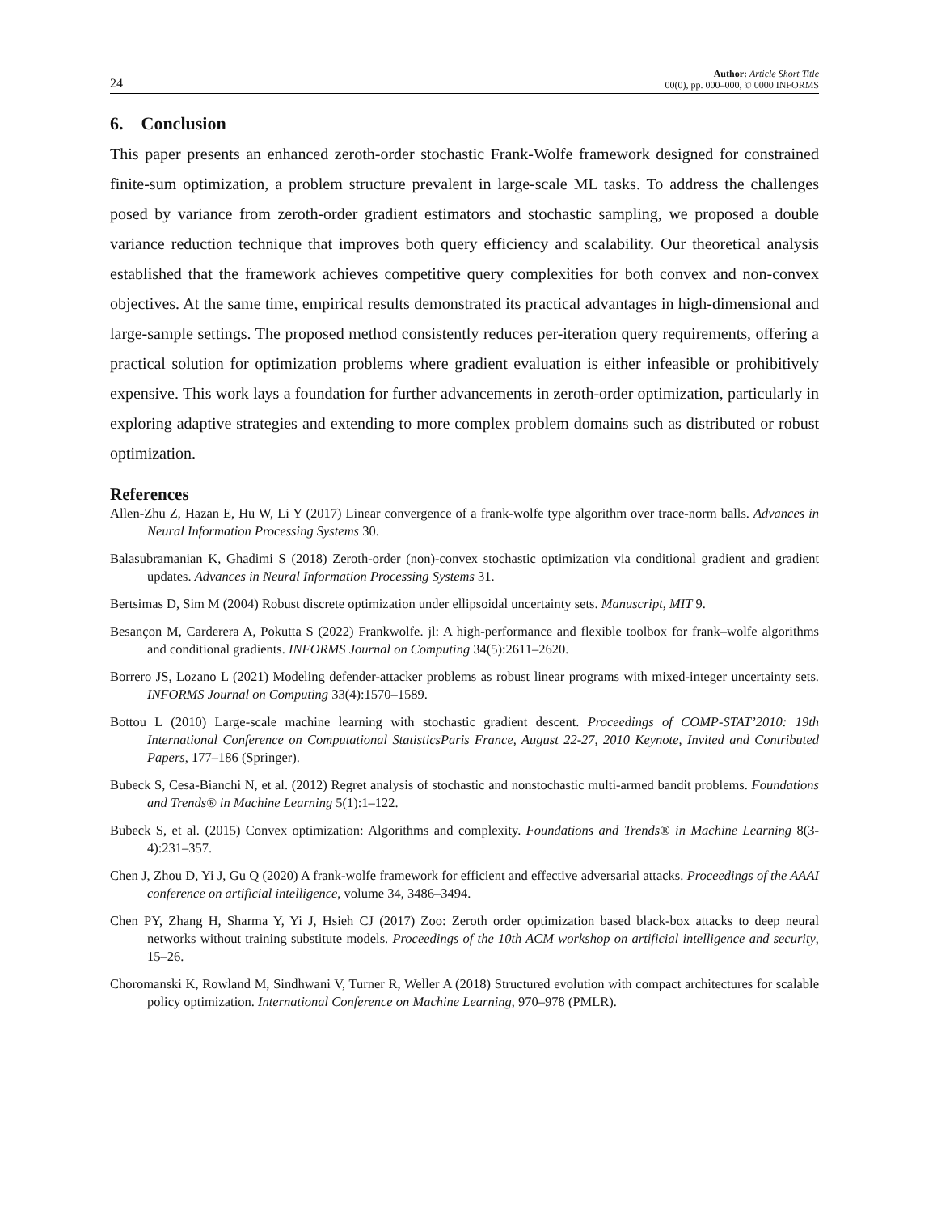24
Author: Article Short Title
00(0), pp. 000–000, © 0000 INFORMS
6. Conclusion
This paper presents an enhanced zeroth-order stochastic Frank-Wolfe framework designed for constrained finite-sum optimization, a problem structure prevalent in large-scale ML tasks. To address the challenges posed by variance from zeroth-order gradient estimators and stochastic sampling, we proposed a double variance reduction technique that improves both query efficiency and scalability. Our theoretical analysis established that the framework achieves competitive query complexities for both convex and non-convex objectives. At the same time, empirical results demonstrated its practical advantages in high-dimensional and large-sample settings. The proposed method consistently reduces per-iteration query requirements, offering a practical solution for optimization problems where gradient evaluation is either infeasible or prohibitively expensive. This work lays a foundation for further advancements in zeroth-order optimization, particularly in exploring adaptive strategies and extending to more complex problem domains such as distributed or robust optimization.
References
Allen-Zhu Z, Hazan E, Hu W, Li Y (2017) Linear convergence of a frank-wolfe type algorithm over trace-norm balls. Advances in Neural Information Processing Systems 30.
Balasubramanian K, Ghadimi S (2018) Zeroth-order (non)-convex stochastic optimization via conditional gradient and gradient updates. Advances in Neural Information Processing Systems 31.
Bertsimas D, Sim M (2004) Robust discrete optimization under ellipsoidal uncertainty sets. Manuscript, MIT 9.
Besançon M, Carderera A, Pokutta S (2022) Frankwolfe. jl: A high-performance and flexible toolbox for frank–wolfe algorithms and conditional gradients. INFORMS Journal on Computing 34(5):2611–2620.
Borrero JS, Lozano L (2021) Modeling defender-attacker problems as robust linear programs with mixed-integer uncertainty sets. INFORMS Journal on Computing 33(4):1570–1589.
Bottou L (2010) Large-scale machine learning with stochastic gradient descent. Proceedings of COMP-STAT’2010: 19th International Conference on Computational StatisticsParis France, August 22-27, 2010 Keynote, Invited and Contributed Papers, 177–186 (Springer).
Bubeck S, Cesa-Bianchi N, et al. (2012) Regret analysis of stochastic and nonstochastic multi-armed bandit problems. Foundations and Trends® in Machine Learning 5(1):1–122.
Bubeck S, et al. (2015) Convex optimization: Algorithms and complexity. Foundations and Trends® in Machine Learning 8(3-4):231–357.
Chen J, Zhou D, Yi J, Gu Q (2020) A frank-wolfe framework for efficient and effective adversarial attacks. Proceedings of the AAAI conference on artificial intelligence, volume 34, 3486–3494.
Chen PY, Zhang H, Sharma Y, Yi J, Hsieh CJ (2017) Zoo: Zeroth order optimization based black-box attacks to deep neural networks without training substitute models. Proceedings of the 10th ACM workshop on artificial intelligence and security, 15–26.
Choromanski K, Rowland M, Sindhwani V, Turner R, Weller A (2018) Structured evolution with compact architectures for scalable policy optimization. International Conference on Machine Learning, 970–978 (PMLR).